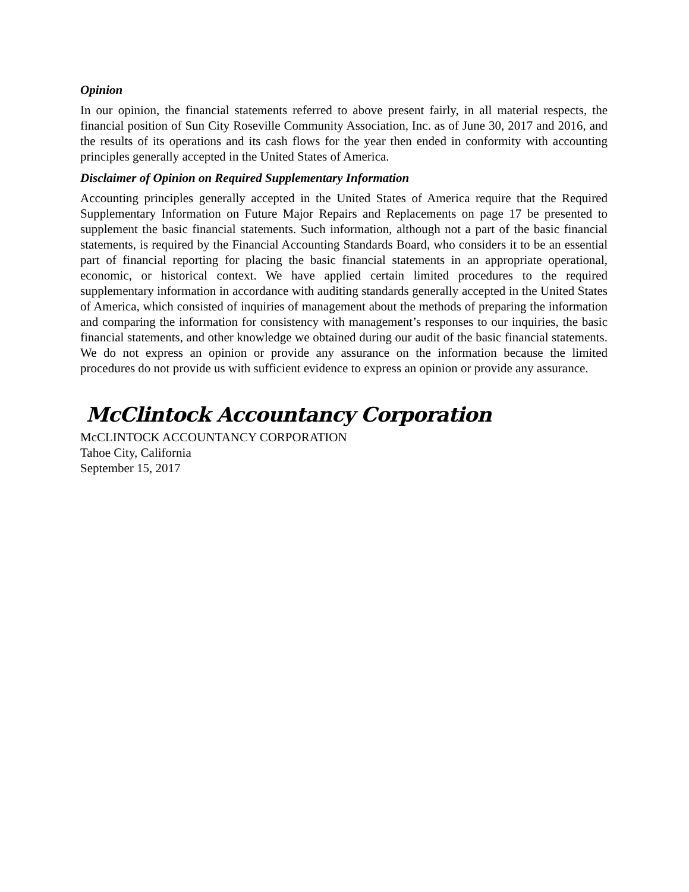Opinion
In our opinion, the financial statements referred to above present fairly, in all material respects, the financial position of Sun City Roseville Community Association, Inc. as of June 30, 2017 and 2016, and the results of its operations and its cash flows for the year then ended in conformity with accounting principles generally accepted in the United States of America.
Disclaimer of Opinion on Required Supplementary Information
Accounting principles generally accepted in the United States of America require that the Required Supplementary Information on Future Major Repairs and Replacements on page 17 be presented to supplement the basic financial statements. Such information, although not a part of the basic financial statements, is required by the Financial Accounting Standards Board, who considers it to be an essential part of financial reporting for placing the basic financial statements in an appropriate operational, economic, or historical context. We have applied certain limited procedures to the required supplementary information in accordance with auditing standards generally accepted in the United States of America, which consisted of inquiries of management about the methods of preparing the information and comparing the information for consistency with management’s responses to our inquiries, the basic financial statements, and other knowledge we obtained during our audit of the basic financial statements. We do not express an opinion or provide any assurance on the information because the limited procedures do not provide us with sufficient evidence to express an opinion or provide any assurance.
McClintock Accountancy Corporation
McCLINTOCK ACCOUNTANCY CORPORATION
Tahoe City, California
September 15, 2017